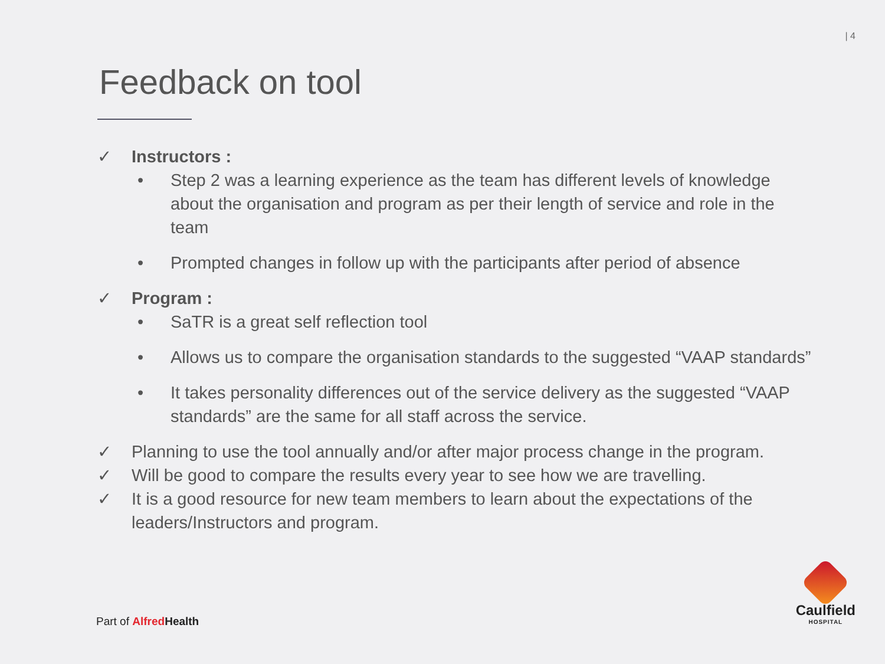| 4
Feedback on tool
✓ Instructors :
• Step 2 was a learning experience as the team has different levels of knowledge about the organisation and program as per their length of service and role in the team
• Prompted changes in follow up with the participants after period of absence
✓ Program :
• SaTR is a great self reflection tool
• Allows us to compare the organisation standards to the suggested “VAAP standards”
• It takes personality differences out of the service delivery as the suggested “VAAP standards” are the same for all staff across the service.
✓ Planning to use the tool annually and/or after major process change in the program.
✓ Will be good to compare the results every year to see how we are travelling.
✓ It is a good resource for new team members to learn about the expectations of the leaders/Instructors and program.
Part of Alfred Health
Caulfield
HOSPITAL